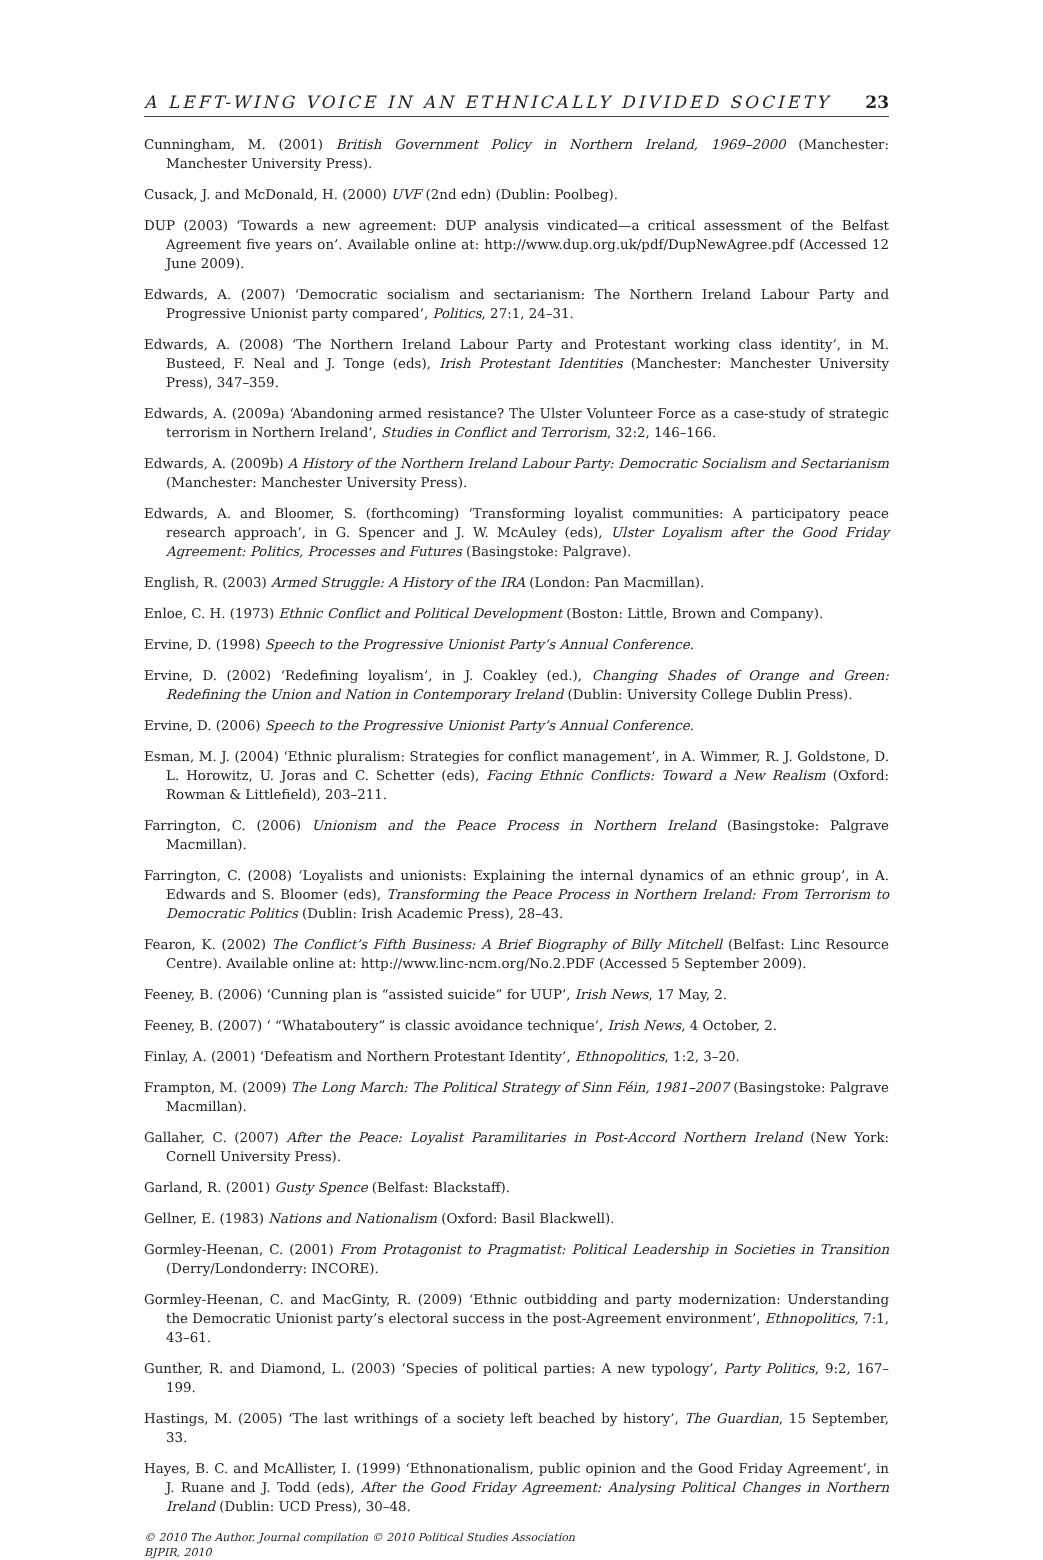A LEFT-WING VOICE IN AN ETHNICALLY DIVIDED SOCIETY 23
Cunningham, M. (2001) British Government Policy in Northern Ireland, 1969–2000 (Manchester: Manchester University Press).
Cusack, J. and McDonald, H. (2000) UVF (2nd edn) (Dublin: Poolbeg).
DUP (2003) ‘Towards a new agreement: DUP analysis vindicated—a critical assessment of the Belfast Agreement five years on’. Available online at: http://www.dup.org.uk/pdf/DupNewAgree.pdf (Accessed 12 June 2009).
Edwards, A. (2007) ‘Democratic socialism and sectarianism: The Northern Ireland Labour Party and Progressive Unionist party compared’, Politics, 27:1, 24–31.
Edwards, A. (2008) ‘The Northern Ireland Labour Party and Protestant working class identity’, in M. Busteed, F. Neal and J. Tonge (eds), Irish Protestant Identities (Manchester: Manchester University Press), 347–359.
Edwards, A. (2009a) ‘Abandoning armed resistance? The Ulster Volunteer Force as a case-study of strategic terrorism in Northern Ireland’, Studies in Conflict and Terrorism, 32:2, 146–166.
Edwards, A. (2009b) A History of the Northern Ireland Labour Party: Democratic Socialism and Sectarianism (Manchester: Manchester University Press).
Edwards, A. and Bloomer, S. (forthcoming) ‘Transforming loyalist communities: A participatory peace research approach’, in G. Spencer and J. W. McAuley (eds), Ulster Loyalism after the Good Friday Agreement: Politics, Processes and Futures (Basingstoke: Palgrave).
English, R. (2003) Armed Struggle: A History of the IRA (London: Pan Macmillan).
Enloe, C. H. (1973) Ethnic Conflict and Political Development (Boston: Little, Brown and Company).
Ervine, D. (1998) Speech to the Progressive Unionist Party’s Annual Conference.
Ervine, D. (2002) ‘Redefining loyalism’, in J. Coakley (ed.), Changing Shades of Orange and Green: Redefining the Union and Nation in Contemporary Ireland (Dublin: University College Dublin Press).
Ervine, D. (2006) Speech to the Progressive Unionist Party’s Annual Conference.
Esman, M. J. (2004) ‘Ethnic pluralism: Strategies for conflict management’, in A. Wimmer, R. J. Goldstone, D. L. Horowitz, U. Joras and C. Schetter (eds), Facing Ethnic Conflicts: Toward a New Realism (Oxford: Rowman & Littlefield), 203–211.
Farrington, C. (2006) Unionism and the Peace Process in Northern Ireland (Basingstoke: Palgrave Macmillan).
Farrington, C. (2008) ‘Loyalists and unionists: Explaining the internal dynamics of an ethnic group’, in A. Edwards and S. Bloomer (eds), Transforming the Peace Process in Northern Ireland: From Terrorism to Democratic Politics (Dublin: Irish Academic Press), 28–43.
Fearon, K. (2002) The Conflict’s Fifth Business: A Brief Biography of Billy Mitchell (Belfast: Linc Resource Centre). Available online at: http://www.linc-ncm.org/No.2.PDF (Accessed 5 September 2009).
Feeney, B. (2006) ‘Cunning plan is “assisted suicide” for UUP’, Irish News, 17 May, 2.
Feeney, B. (2007) ‘ “Whataboutery” is classic avoidance technique’, Irish News, 4 October, 2.
Finlay, A. (2001) ‘Defeatism and Northern Protestant Identity’, Ethnopolitics, 1:2, 3–20.
Frampton, M. (2009) The Long March: The Political Strategy of Sinn Féin, 1981–2007 (Basingstoke: Palgrave Macmillan).
Gallaher, C. (2007) After the Peace: Loyalist Paramilitaries in Post-Accord Northern Ireland (New York: Cornell University Press).
Garland, R. (2001) Gusty Spence (Belfast: Blackstaff).
Gellner, E. (1983) Nations and Nationalism (Oxford: Basil Blackwell).
Gormley-Heenan, C. (2001) From Protagonist to Pragmatist: Political Leadership in Societies in Transition (Derry/Londonderry: INCORE).
Gormley-Heenan, C. and MacGinty, R. (2009) ‘Ethnic outbidding and party modernization: Understanding the Democratic Unionist party’s electoral success in the post-Agreement environment’, Ethnopolitics, 7:1, 43–61.
Gunther, R. and Diamond, L. (2003) ‘Species of political parties: A new typology’, Party Politics, 9:2, 167–199.
Hastings, M. (2005) ‘The last writhings of a society left beached by history’, The Guardian, 15 September, 33.
Hayes, B. C. and McAllister, I. (1999) ‘Ethnonationalism, public opinion and the Good Friday Agreement’, in J. Ruane and J. Todd (eds), After the Good Friday Agreement: Analysing Political Changes in Northern Ireland (Dublin: UCD Press), 30–48.
© 2010 The Author. Journal compilation © 2010 Political Studies Association
BJPIR, 2010